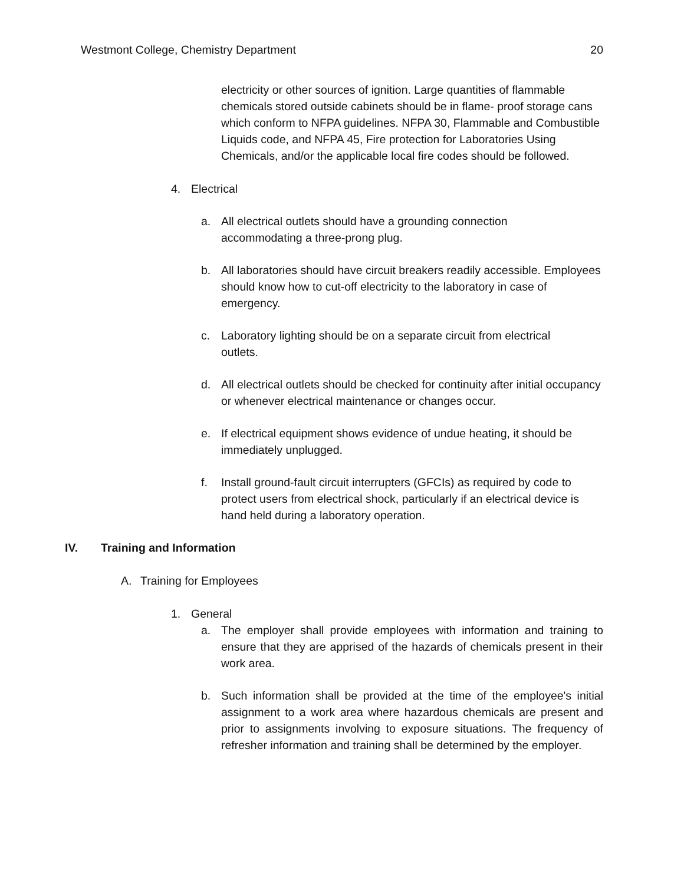Westmont College, Chemistry Department 20
electricity or other sources of ignition. Large quantities of flammable chemicals stored outside cabinets should be in flame- proof storage cans which conform to NFPA guidelines. NFPA 30, Flammable and Combustible Liquids code, and NFPA 45, Fire protection for Laboratories Using Chemicals, and/or the applicable local fire codes should be followed.
4. Electrical
a. All electrical outlets should have a grounding connection
accommodating a three-prong plug.
b. All laboratories should have circuit breakers readily accessible. Employees should know how to cut-off electricity to the laboratory in case of emergency.
c. Laboratory lighting should be on a separate circuit from electrical
outlets.
d. All electrical outlets should be checked for continuity after initial occupancy or whenever electrical maintenance or changes occur.
e. If electrical equipment shows evidence of undue heating, it should be immediately unplugged.
f. Install ground-fault circuit interrupters (GFCIs) as required by code to protect users from electrical shock, particularly if an electrical device is hand held during a laboratory operation.
IV. Training and Information
A. Training for Employees
1. General
a. The employer shall provide employees with information and training to ensure that they are apprised of the hazards of chemicals present in their work area.
b. Such information shall be provided at the time of the employee's initial assignment to a work area where hazardous chemicals are present and prior to assignments involving to exposure situations. The frequency of refresher information and training shall be determined by the employer.